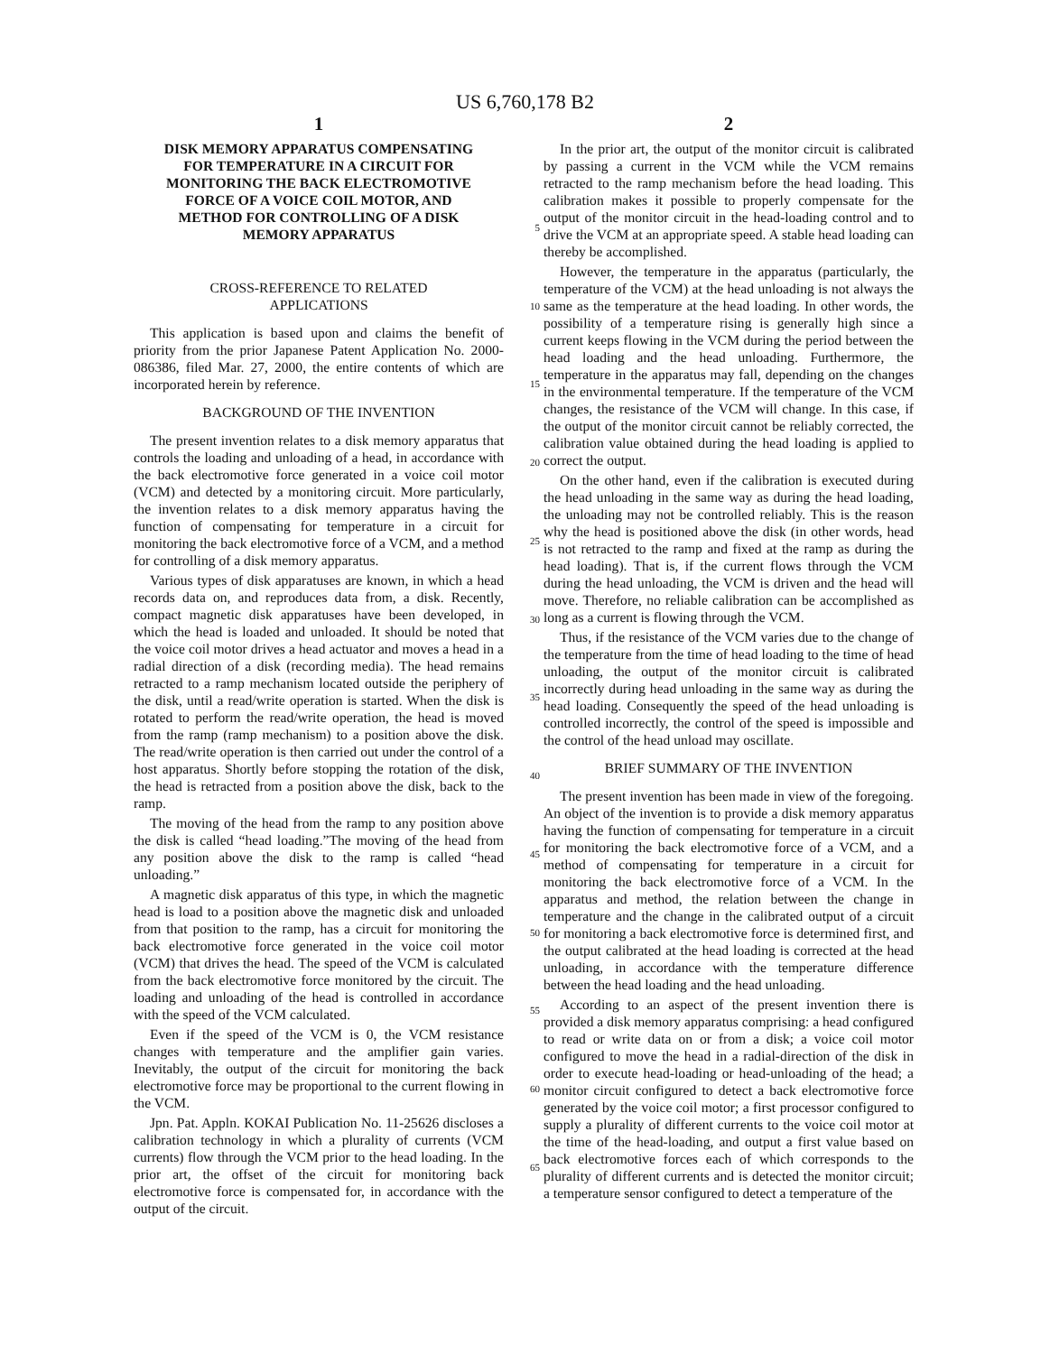US 6,760,178 B2
1
DISK MEMORY APPARATUS COMPENSATING FOR TEMPERATURE IN A CIRCUIT FOR MONITORING THE BACK ELECTROMOTIVE FORCE OF A VOICE COIL MOTOR, AND METHOD FOR CONTROLLING OF A DISK MEMORY APPARATUS
CROSS-REFERENCE TO RELATED APPLICATIONS
This application is based upon and claims the benefit of priority from the prior Japanese Patent Application No. 2000-086386, filed Mar. 27, 2000, the entire contents of which are incorporated herein by reference.
BACKGROUND OF THE INVENTION
The present invention relates to a disk memory apparatus that controls the loading and unloading of a head, in accordance with the back electromotive force generated in a voice coil motor (VCM) and detected by a monitoring circuit. More particularly, the invention relates to a disk memory apparatus having the function of compensating for temperature in a circuit for monitoring the back electromotive force of a VCM, and a method for controlling of a disk memory apparatus.
Various types of disk apparatuses are known, in which a head records data on, and reproduces data from, a disk. Recently, compact magnetic disk apparatuses have been developed, in which the head is loaded and unloaded. It should be noted that the voice coil motor drives a head actuator and moves a head in a radial direction of a disk (recording media). The head remains retracted to a ramp mechanism located outside the periphery of the disk, until a read/write operation is started. When the disk is rotated to perform the read/write operation, the head is moved from the ramp (ramp mechanism) to a position above the disk. The read/write operation is then carried out under the control of a host apparatus. Shortly before stopping the rotation of the disk, the head is retracted from a position above the disk, back to the ramp.
The moving of the head from the ramp to any position above the disk is called “head loading.”The moving of the head from any position above the disk to the ramp is called “head unloading.”
A magnetic disk apparatus of this type, in which the magnetic head is load to a position above the magnetic disk and unloaded from that position to the ramp, has a circuit for monitoring the back electromotive force generated in the voice coil motor (VCM) that drives the head. The speed of the VCM is calculated from the back electromotive force monitored by the circuit. The loading and unloading of the head is controlled in accordance with the speed of the VCM calculated.
Even if the speed of the VCM is 0, the VCM resistance changes with temperature and the amplifier gain varies. Inevitably, the output of the circuit for monitoring the back electromotive force may be proportional to the current flowing in the VCM.
Jpn. Pat. Appln. KOKAI Publication No. 11-25626 discloses a calibration technology in which a plurality of currents (VCM currents) flow through the VCM prior to the head loading. In the prior art, the offset of the circuit for monitoring back electromotive force is compensated for, in accordance with the output of the circuit.
5
10
15
20
25
30
35
40
45
50
55
60
65
2
In the prior art, the output of the monitor circuit is calibrated by passing a current in the VCM while the VCM remains retracted to the ramp mechanism before the head loading. This calibration makes it possible to properly compensate for the output of the monitor circuit in the head-loading control and to drive the VCM at an appropriate speed. A stable head loading can thereby be accomplished.
However, the temperature in the apparatus (particularly, the temperature of the VCM) at the head unloading is not always the same as the temperature at the head loading. In other words, the possibility of a temperature rising is generally high since a current keeps flowing in the VCM during the period between the head loading and the head unloading. Furthermore, the temperature in the apparatus may fall, depending on the changes in the environmental temperature. If the temperature of the VCM changes, the resistance of the VCM will change. In this case, if the output of the monitor circuit cannot be reliably corrected, the calibration value obtained during the head loading is applied to correct the output.
On the other hand, even if the calibration is executed during the head unloading in the same way as during the head loading, the unloading may not be controlled reliably. This is the reason why the head is positioned above the disk (in other words, head is not retracted to the ramp and fixed at the ramp as during the head loading). That is, if the current flows through the VCM during the head unloading, the VCM is driven and the head will move. Therefore, no reliable calibration can be accomplished as long as a current is flowing through the VCM.
Thus, if the resistance of the VCM varies due to the change of the temperature from the time of head loading to the time of head unloading, the output of the monitor circuit is calibrated incorrectly during head unloading in the same way as during the head loading. Consequently the speed of the head unloading is controlled incorrectly, the control of the speed is impossible and the control of the head unload may oscillate.
BRIEF SUMMARY OF THE INVENTION
The present invention has been made in view of the foregoing. An object of the invention is to provide a disk memory apparatus having the function of compensating for temperature in a circuit for monitoring the back electromotive force of a VCM, and a method of compensating for temperature in a circuit for monitoring the back electromotive force of a VCM. In the apparatus and method, the relation between the change in temperature and the change in the calibrated output of a circuit for monitoring a back electromotive force is determined first, and the output calibrated at the head loading is corrected at the head unloading, in accordance with the temperature difference between the head loading and the head unloading.
According to an aspect of the present invention there is provided a disk memory apparatus comprising: a head configured to read or write data on or from a disk; a voice coil motor configured to move the head in a radial-direction of the disk in order to execute head-loading or head-unloading of the head; a monitor circuit configured to detect a back electromotive force generated by the voice coil motor; a first processor configured to supply a plurality of different currents to the voice coil motor at the time of the head-loading, and output a first value based on back electromotive forces each of which corresponds to the plurality of different currents and is detected the monitor circuit; a temperature sensor configured to detect a temperature of the